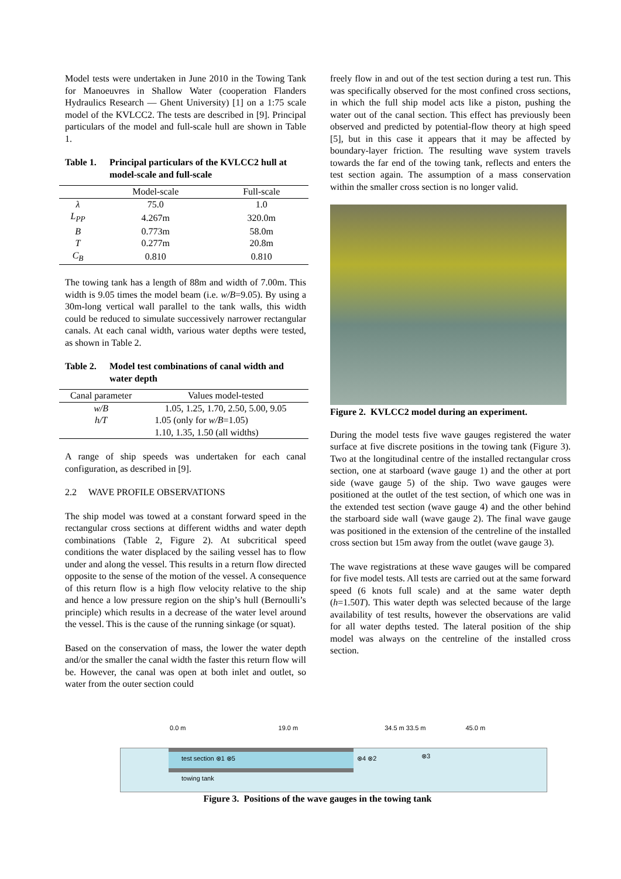Model tests were undertaken in June 2010 in the Towing Tank for Manoeuvres in Shallow Water (cooperation Flanders Hydraulics Research — Ghent University) [1] on a 1:75 scale model of the KVLCC2. The tests are described in [9]. Principal particulars of the model and full-scale hull are shown in Table 1.
Table 1. Principal particulars of the KVLCC2 hull at model-scale and full-scale
| | Model-scale | Full-scale |
| --- | --- | --- |
| λ | 75.0 | 1.0 |
| L<sub>PP</sub> | 4.267m | 320.0m |
| B | 0.773m | 58.0m |
| T | 0.277m | 20.8m |
| C<sub>B</sub> | 0.810 | 0.810 |
The towing tank has a length of 88m and width of 7.00m. This width is 9.05 times the model beam (i.e. w/B=9.05). By using a 30m-long vertical wall parallel to the tank walls, this width could be reduced to simulate successively narrower rectangular canals. At each canal width, various water depths were tested, as shown in Table 2.
Table 2. Model test combinations of canal width and water depth
| Canal parameter | Values model-tested |
| --- | --- |
| w/B | 1.05, 1.25, 1.70, 2.50, 5.00, 9.05 |
| h/T | 1.05 (only for w/B =1.05) |
| | 1.10, 1.35, 1.50 (all widths) |
A range of ship speeds was undertaken for each canal configuration, as described in [9].
2.2 WAVE PROFILE OBSERVATIONS
The ship model was towed at a constant forward speed in the rectangular cross sections at different widths and water depth combinations (Table 2, Figure 2). At subcritical speed conditions the water displaced by the sailing vessel has to flow under and along the vessel. This results in a return flow directed opposite to the sense of the motion of the vessel. A consequence of this return flow is a high flow velocity relative to the ship and hence a low pressure region on the ship’s hull (Bernoulli’s principle) which results in a decrease of the water level around the vessel. This is the cause of the running sinkage (or squat).
Based on the conservation of mass, the lower the water depth and/or the smaller the canal width the faster this return flow will be. However, the canal was open at both inlet and outlet, so water from the outer section could
freely flow in and out of the test section during a test run. This was specifically observed for the most confined cross sections, in which the full ship model acts like a piston, pushing the water out of the canal section. This effect has previously been observed and predicted by potential-flow theory at high speed [5], but in this case it appears that it may be affected by boundary-layer friction. The resulting wave system travels towards the far end of the towing tank, reflects and enters the test section again. The assumption of a mass conservation within the smaller cross section is no longer valid.
Figure 2. KVLCC2 model during an experiment.
During the model tests five wave gauges registered the water surface at five discrete positions in the towing tank (Figure 3). Two at the longitudinal centre of the installed rectangular cross section, one at starboard (wave gauge 1) and the other at port side (wave gauge 5) of the ship. Two wave gauges were positioned at the outlet of the test section, of which one was in the extended test section (wave gauge 4) and the other behind the starboard side wall (wave gauge 2). The final wave gauge was positioned in the extension of the centreline of the installed cross section but 15m away from the outlet (wave gauge 3).
The wave registrations at these wave gauges will be compared for five model tests. All tests are carried out at the same forward speed (6 knots full scale) and at the same water depth (h=1.50T). This water depth was selected because of the large availability of test results, however the observations are valid for all water depths tested. The lateral position of the ship model was always on the centreline of the installed cross section.
0.0 m 19.0 m 34.5 m 33.5 m 45.0 m
test section ⊗1 ⊗5
towing tank
⊗4 ⊗2 ⊗3
Figure 3. Positions of the wave gauges in the towing tank